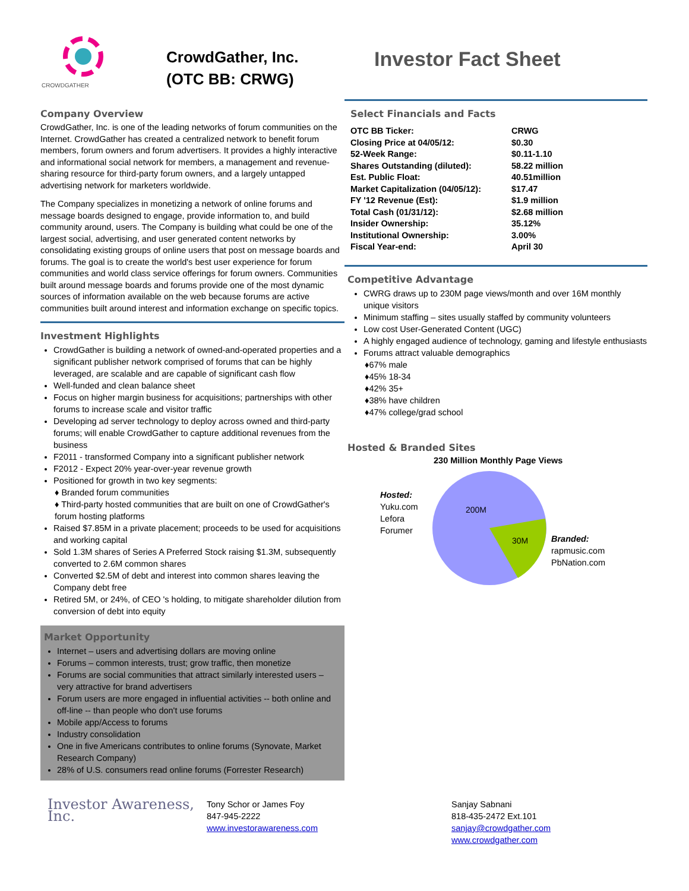CROWDGATHER
CrowdGather, Inc.
(OTC BB: CRWG)
Investor Fact Sheet
Company Overview
CrowdGather, Inc. is one of the leading networks of forum communities on the Internet. CrowdGather has created a centralized network to benefit forum members, forum owners and forum advertisers. It provides a highly interactive and informational social network for members, a management and revenue-sharing resource for third-party forum owners, and a largely untapped advertising network for marketers worldwide.
The Company specializes in monetizing a network of online forums and message boards designed to engage, provide information to, and build community around, users. The Company is building what could be one of the largest social, advertising, and user generated content networks by consolidating existing groups of online users that post on message boards and forums. The goal is to create the world's best user experience for forum communities and world class service offerings for forum owners. Communities built around message boards and forums provide one of the most dynamic sources of information available on the web because forums are active communities built around interest and information exchange on specific topics.
Investment Highlights
CrowdGather is building a network of owned-and-operated properties and a significant publisher network comprised of forums that can be highly leveraged, are scalable and are capable of significant cash flow
Well-funded and clean balance sheet
Focus on higher margin business for acquisitions; partnerships with other forums to increase scale and visitor traffic
Developing ad server technology to deploy across owned and third-party forums; will enable CrowdGather to capture additional revenues from the business
F2011 - transformed Company into a significant publisher network
F2012 - Expect 20% year-over-year revenue growth
Positioned for growth in two key segments:
♦ Branded forum communities
♦ Third-party hosted communities that are built on one of CrowdGather's forum hosting platforms
Raised $7.85M in a private placement; proceeds to be used for acquisitions and working capital
Sold 1.3M shares of Series A Preferred Stock raising $1.3M, subsequently converted to 2.6M common shares
Converted $2.5M of debt and interest into common shares leaving the Company debt free
Retired 5M, or 24%, of CEO 's holding, to mitigate shareholder dilution from conversion of debt into equity
Market Opportunity
Internet – users and advertising dollars are moving online
Forums – common interests, trust; grow traffic, then monetize
Forums are social communities that attract similarly interested users – very attractive for brand advertisers
Forum users are more engaged in influential activities -- both online and off-line -- than people who don't use forums
Mobile app/Access to forums
Industry consolidation
One in five Americans contributes to online forums (Synovate, Market Research Company)
28% of U.S. consumers read online forums (Forrester Research)
Select Financials and Facts
| OTC BB Ticker: | CRWG |
| Closing Price at 04/05/12: | $0.30 |
| 52-Week Range: | $0.11-1.10 |
| Shares Outstanding (diluted): | 58.22 million |
| Est. Public Float: | 40.51million |
| Market Capitalization (04/05/12): | $17.47 |
| FY '12 Revenue (Est): | $1.9 million |
| Total Cash (01/31/12): | $2.68 million |
| Insider Ownership: | 35.12% |
| Institutional Ownership: | 3.00% |
| Fiscal Year-end: | April 30 |
Competitive Advantage
CWRG draws up to 230M page views/month and over 16M monthly unique visitors
Minimum staffing – sites usually staffed by community volunteers
Low cost User-Generated Content (UGC)
A highly engaged audience of technology, gaming and lifestyle enthusiasts
Forums attract valuable demographics
♦67% male
♦45% 18-34
♦42% 35+
♦38% have children
♦47% college/grad school
Hosted & Branded Sites
230 Million Monthly Page Views
Hosted:
Yuku.com
Lefora
Forumer
200M
30M
Branded:
rapmusic.com
PbNation.com
Investor Awareness, Inc.
Tony Schor or James Foy
847-945-2222
www.investorawareness.com
Sanjay Sabnani
818-435-2472 Ext.101
sanjay@crowdgather.com
www.crowdgather.com